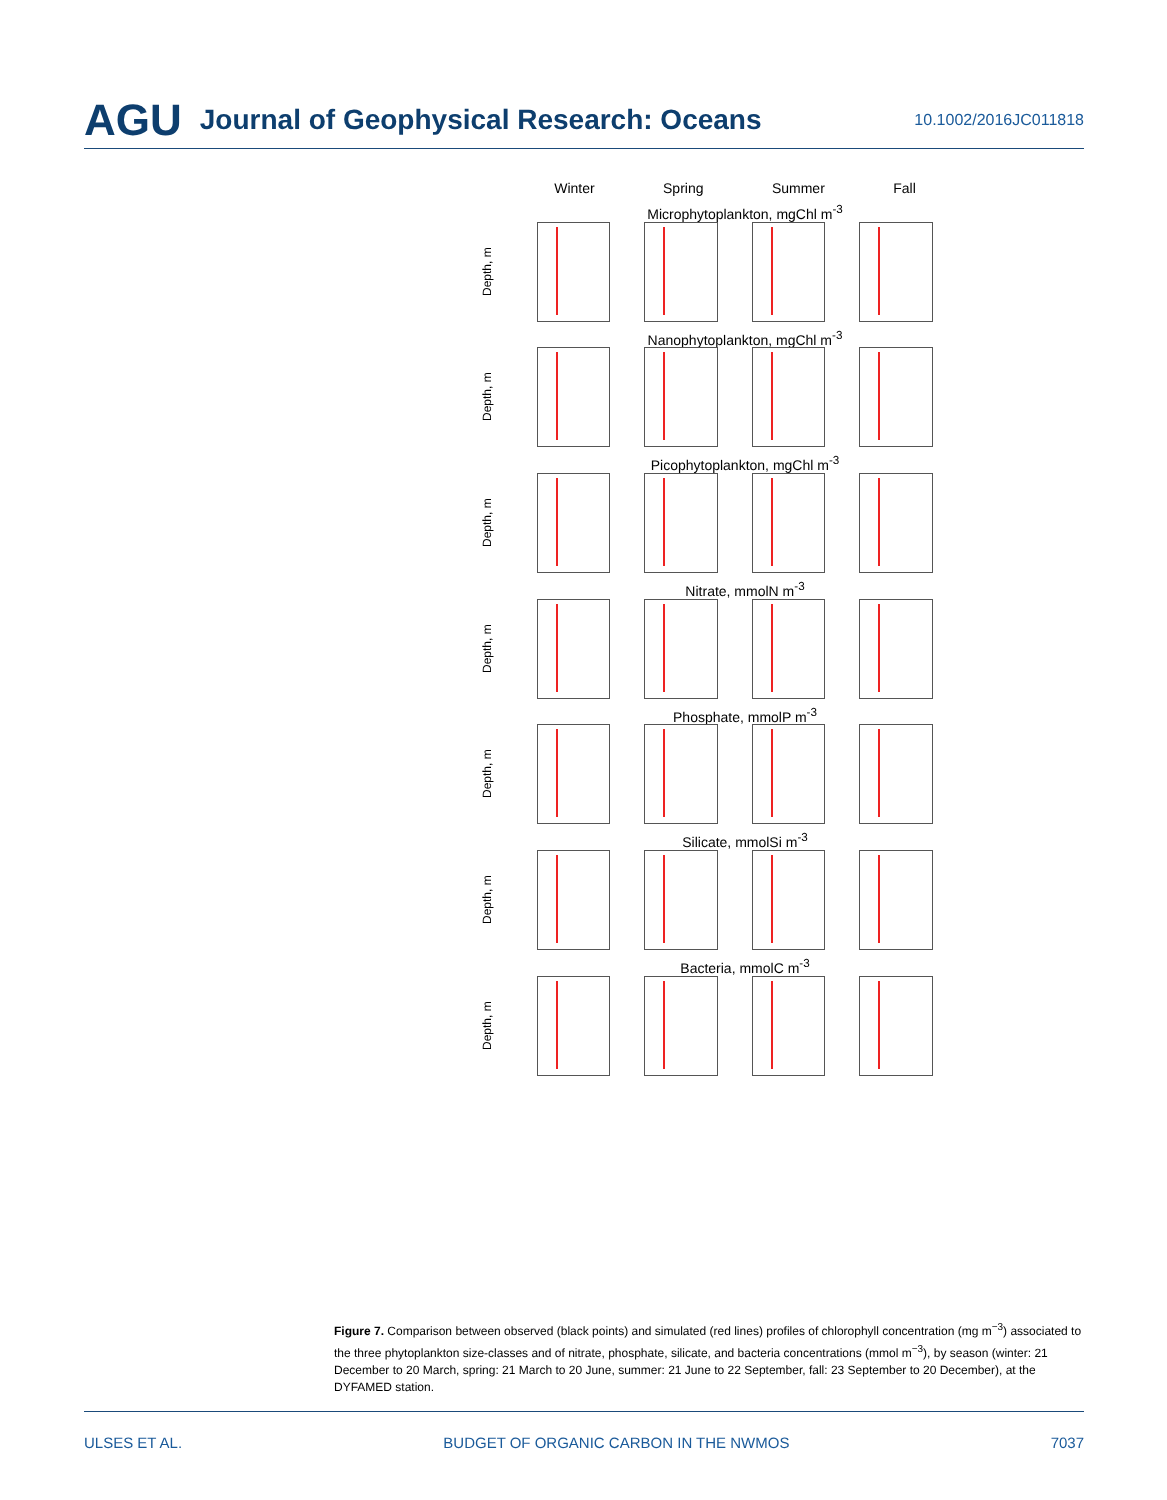AGU Journal of Geophysical Research: Oceans 10.1002/2016JC011818
Winter Spring Summer Fall
Microphytoplankton, mgChl m<sup>-3</sup>
Depth, m
Nanophytoplankton, mgChl m<sup>-3</sup>
Depth, m
Picophytoplankton, mgChl m<sup>-3</sup>
Depth, m
Nitrate, mmolN m<sup>-3</sup>
Depth, m
Phosphate, mmolP m<sup>-3</sup>
Depth, m
Silicate, mmolSi m<sup>-3</sup>
Depth, m
Bacteria, mmolC m<sup>-3</sup>
Depth, m
Figure 7. Comparison between observed (black points) and simulated (red lines) profiles of chlorophyll concentration (mg m<sup>−3</sup>) associated to the three phytoplankton size-classes and of nitrate, phosphate, silicate, and bacteria concentrations (mmol m<sup>−3</sup>), by season (winter: 21 December to 20 March, spring: 21 March to 20 June, summer: 21 June to 22 September, fall: 23 September to 20 December), at the DYFAMED station.
ULSES ET AL. BUDGET OF ORGANIC CARBON IN THE NWMOS 7037